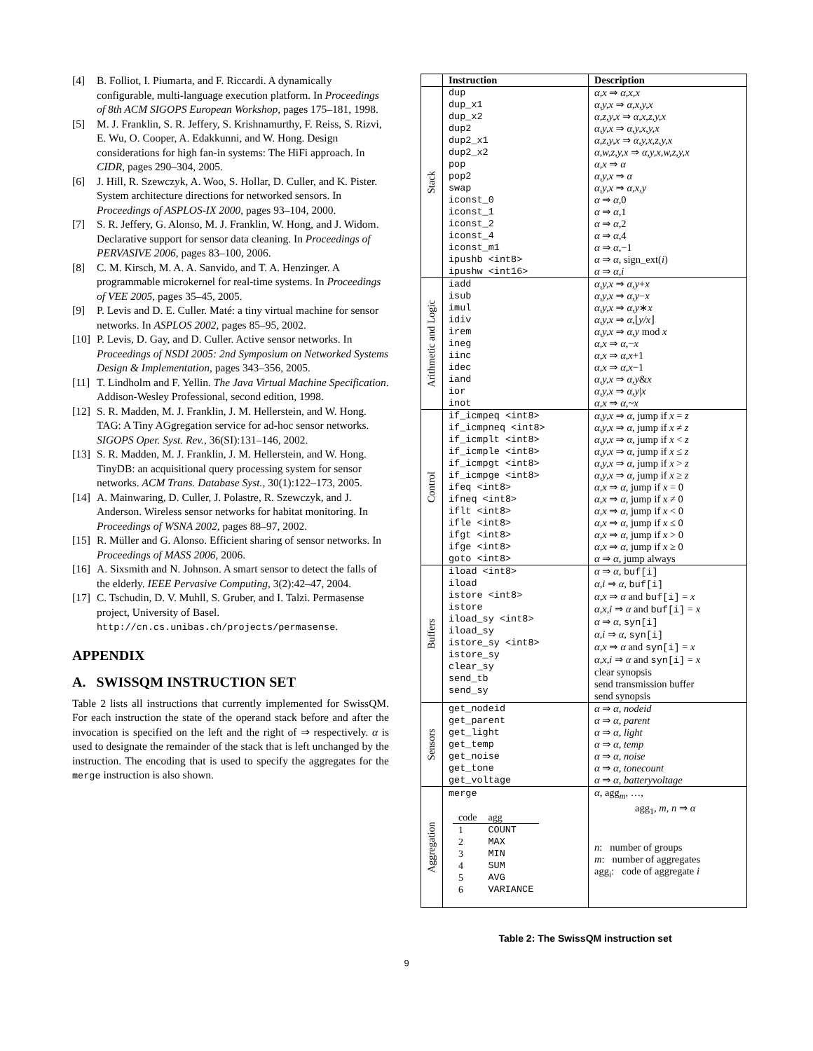[4] B. Folliot, I. Piumarta, and F. Riccardi. A dynamically configurable, multi-language execution platform. In Proceedings of 8th ACM SIGOPS European Workshop, pages 175–181, 1998.
[5] M. J. Franklin, S. R. Jeffery, S. Krishnamurthy, F. Reiss, S. Rizvi, E. Wu, O. Cooper, A. Edakkunni, and W. Hong. Design considerations for high fan-in systems: The HiFi approach. In CIDR, pages 290–304, 2005.
[6] J. Hill, R. Szewczyk, A. Woo, S. Hollar, D. Culler, and K. Pister. System architecture directions for networked sensors. In Proceedings of ASPLOS-IX 2000, pages 93–104, 2000.
[7] S. R. Jeffery, G. Alonso, M. J. Franklin, W. Hong, and J. Widom. Declarative support for sensor data cleaning. In Proceedings of PERVASIVE 2006, pages 83–100, 2006.
[8] C. M. Kirsch, M. A. A. Sanvido, and T. A. Henzinger. A programmable microkernel for real-time systems. In Proceedings of VEE 2005, pages 35–45, 2005.
[9] P. Levis and D. E. Culler. Maté: a tiny virtual machine for sensor networks. In ASPLOS 2002, pages 85–95, 2002.
[10] P. Levis, D. Gay, and D. Culler. Active sensor networks. In Proceedings of NSDI 2005: 2nd Symposium on Networked Systems Design & Implementation, pages 343–356, 2005.
[11] T. Lindholm and F. Yellin. The Java Virtual Machine Specification. Addison-Wesley Professional, second edition, 1998.
[12] S. R. Madden, M. J. Franklin, J. M. Hellerstein, and W. Hong. TAG: A Tiny AGgregation service for ad-hoc sensor networks. SIGOPS Oper. Syst. Rev., 36(SI):131–146, 2002.
[13] S. R. Madden, M. J. Franklin, J. M. Hellerstein, and W. Hong. TinyDB: an acquisitional query processing system for sensor networks. ACM Trans. Database Syst., 30(1):122–173, 2005.
[14] A. Mainwaring, D. Culler, J. Polastre, R. Szewczyk, and J. Anderson. Wireless sensor networks for habitat monitoring. In Proceedings of WSNA 2002, pages 88–97, 2002.
[15] R. Müller and G. Alonso. Efficient sharing of sensor networks. In Proceedings of MASS 2006, 2006.
[16] A. Sixsmith and N. Johnson. A smart sensor to detect the falls of the elderly. IEEE Pervasive Computing, 3(2):42–47, 2004.
[17] C. Tschudin, D. V. Muhll, S. Gruber, and I. Talzi. Permasense project, University of Basel. http://cn.cs.unibas.ch/projects/permasense.
APPENDIX
A. SWISSQM INSTRUCTION SET
Table 2 lists all instructions that currently implemented for SwissQM. For each instruction the state of the operand stack before and after the invocation is specified on the left and the right of ⇒ respectively. α is used to designate the remainder of the stack that is left unchanged by the instruction. The encoding that is used to specify the aggregates for the merge instruction is also shown.
| | Instruction | Description |
| --- | --- | --- |
| Stack | dup dup_x1 dup_x2 dup2 dup2_x1 dup2_x2 pop pop2 swap iconst_0 iconst_1 iconst_2 iconst_4 iconst_m1 ipushb <int8> ipushw <int16> | α,x ⇒ α,x,x α,y,x ⇒ α,x,y,x α,z,y,x ⇒ α,x,z,y,x α,y,x ⇒ α,y,x,y,x α,z,y,x ⇒ α,y,x,z,y,x α,w,z,y,x ⇒ α,y,x,w,z,y,x α,x ⇒ α α,y,x ⇒ α α,y,x ⇒ α,x,y α ⇒ α ,0 α ⇒ α ,1 α ⇒ α ,2 α ⇒ α ,4 α ⇒ α ,−1 α ⇒ α , sign_ext( i ) α ⇒ α,i |
| Arithmetic and Logic | iadd isub imul idiv irem ineg iinc idec iand ior inot | α,y,x ⇒ α,y + x α,y,x ⇒ α,y − x α,y,x ⇒ α,y ∗ x α,y,x ⇒ α ,⌊ y/x ⌋ α,y,x ⇒ α,y mod x α,x ⇒ α ,− x α,x ⇒ α,x +1 α,x ⇒ α,x −1 α,y,x ⇒ α,y & x α,y,x ⇒ α,y / x α,x ⇒ α ,~ x |
| Control | if_icmpeq <int8> if_icmpneq <int8> if_icmplt <int8> if_icmple <int8> if_icmpgt <int8> if_icmpge <int8> ifeq <int8> ifneq <int8> iflt <int8> ifle <int8> ifgt <int8> ifge <int8> goto <int8> | α,y,x ⇒ α , jump if x = z α,y,x ⇒ α , jump if x ≠ z α,y,x ⇒ α , jump if x < z α,y,x ⇒ α , jump if x ≤ z α,y,x ⇒ α , jump if x > z α,y,x ⇒ α , jump if x ≥ z α,x ⇒ α , jump if x = 0 α,x ⇒ α , jump if x ≠ 0 α,x ⇒ α , jump if x < 0 α,x ⇒ α , jump if x ≤ 0 α,x ⇒ α , jump if x > 0 α,x ⇒ α , jump if x ≥ 0 α ⇒ α , jump always |
| Buffers | iload <int8> iload istore <int8> istore iload_sy <int8> iload_sy istore_sy <int8> istore_sy clear_sy send_tb send_sy | α ⇒ α , buf[i] α,i ⇒ α , buf[i] α,x ⇒ α and buf[i] = x α,x,i ⇒ α and buf[i] = x α ⇒ α , syn[i] α,i ⇒ α , syn[i] α,x ⇒ α and syn[i] = x α,x,i ⇒ α and syn[i] = x clear synopsis send transmission buffer send synopsis |
| Sensors | get_nodeid get_parent get_light get_temp get_noise get_tone get_voltage | α ⇒ α, nodeid α ⇒ α, parent α ⇒ α, light α ⇒ α, temp α ⇒ α, noise α ⇒ α, tonecount α ⇒ α, batteryvoltage |
| Aggregation | merge / code / agg / / --- / --- / / 1 / COUNT / / 2 / MAX / / 3 / MIN / / 4 / SUM / / 5 / AVG / / 6 / VARIANCE / | α , agg<sub>m</sub>, …, agg<sub>1</sub>, m, n ⇒ α n : number of groups m : number of aggregates agg<sub>i</sub>: code of aggregate i |
Table 2: The SwissQM instruction set
9